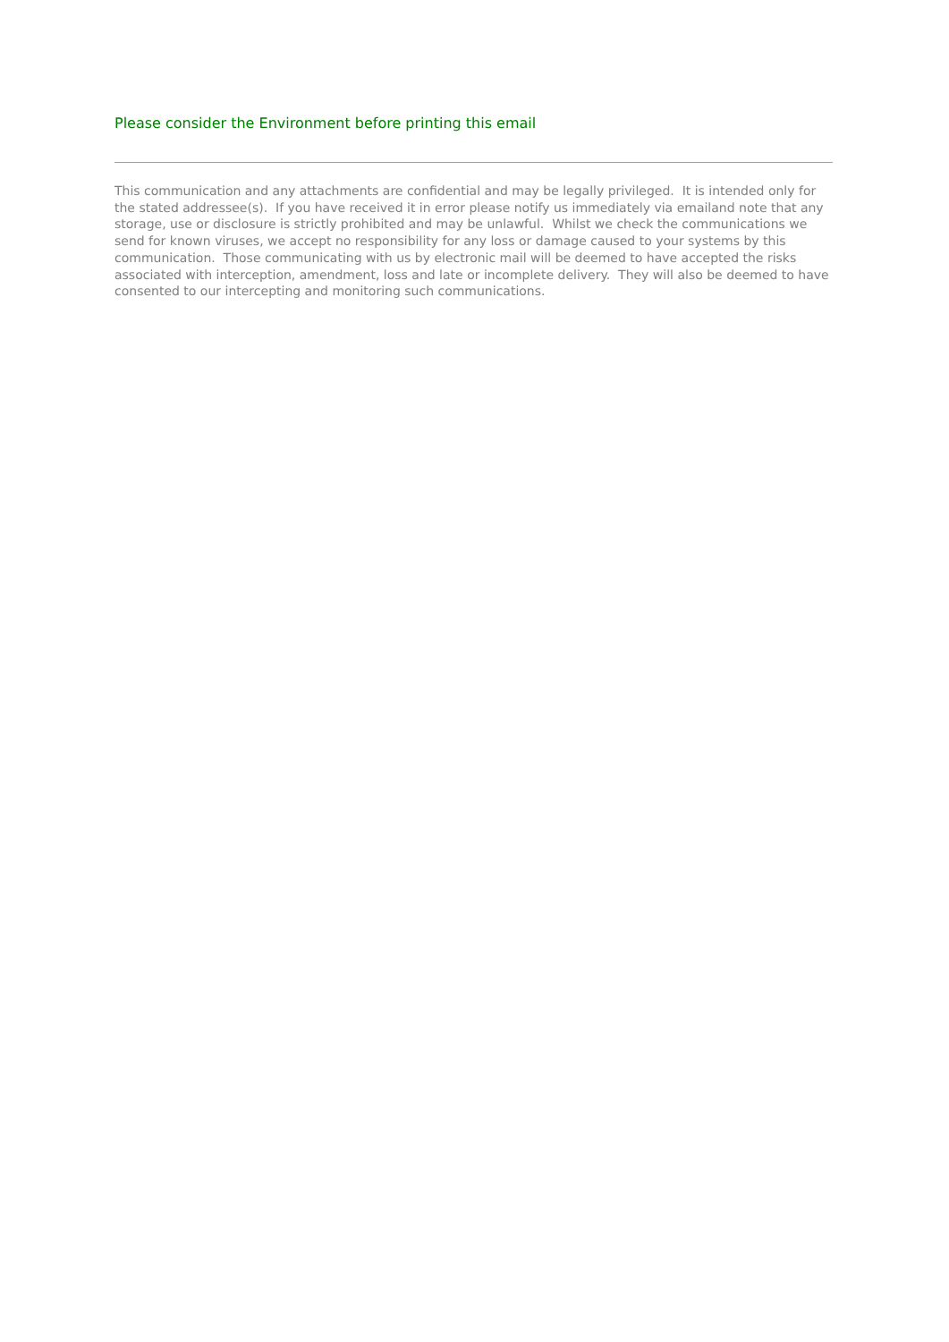Please consider the Environment before printing this email
This communication and any attachments are confidential and may be legally privileged. It is intended only for the stated addressee(s). If you have received it in error please notify us immediately via emailand note that any storage, use or disclosure is strictly prohibited and may be unlawful. Whilst we check the communications we send for known viruses, we accept no responsibility for any loss or damage caused to your systems by this communication. Those communicating with us by electronic mail will be deemed to have accepted the risks associated with interception, amendment, loss and late or incomplete delivery. They will also be deemed to have consented to our intercepting and monitoring such communications.